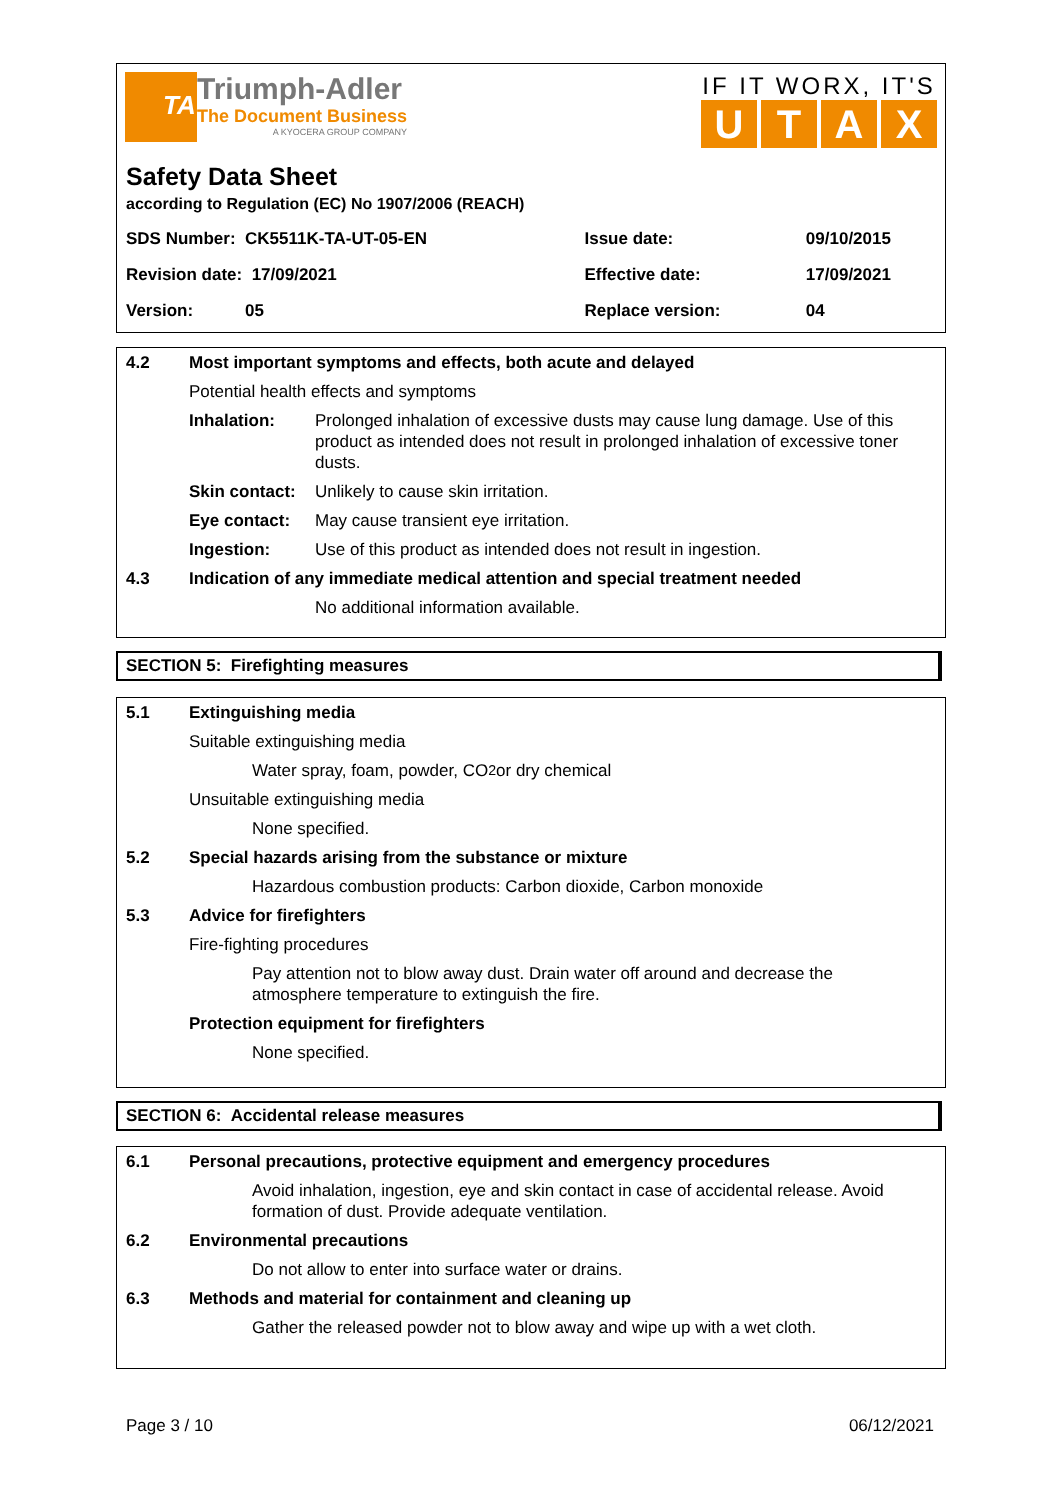TA
Triumph-Adler
The Document Business
A KYOCERA GROUP COMPANY
IF IT WORX, IT'S
UTAX
Safety Data Sheet
according to Regulation (EC) No 1907/2006 (REACH)
| SDS Number: CK5511K-TA-UT-05-EN | Issue date: | 09/10/2015 |
| Revision date: 17/09/2021 | Effective date: | 17/09/2021 |
| Version: 05 | Replace version: | 04 |
4.2 Most important symptoms and effects, both acute and delayed
Potential health effects and symptoms
Inhalation: Prolonged inhalation of excessive dusts may cause lung damage. Use of this product as intended does not result in prolonged inhalation of excessive toner dusts.
Skin contact: Unlikely to cause skin irritation.
Eye contact: May cause transient eye irritation.
Ingestion: Use of this product as intended does not result in ingestion.
4.3 Indication of any immediate medical attention and special treatment needed
No additional information available.
SECTION 5: Firefighting measures
5.1 Extinguishing media
Suitable extinguishing media
Water spray, foam, powder, CO<sub>2</sub> or dry chemical
Unsuitable extinguishing media
None specified.
5.2 Special hazards arising from the substance or mixture
Hazardous combustion products: Carbon dioxide, Carbon monoxide
5.3 Advice for firefighters
Fire-fighting procedures
Pay attention not to blow away dust. Drain water off around and decrease the atmosphere temperature to extinguish the fire.
Protection equipment for firefighters
None specified.
SECTION 6: Accidental release measures
6.1 Personal precautions, protective equipment and emergency procedures
Avoid inhalation, ingestion, eye and skin contact in case of accidental release. Avoid formation of dust. Provide adequate ventilation.
6.2 Environmental precautions
Do not allow to enter into surface water or drains.
6.3 Methods and material for containment and cleaning up
Gather the released powder not to blow away and wipe up with a wet cloth.
Page 3 / 10 06/12/2021